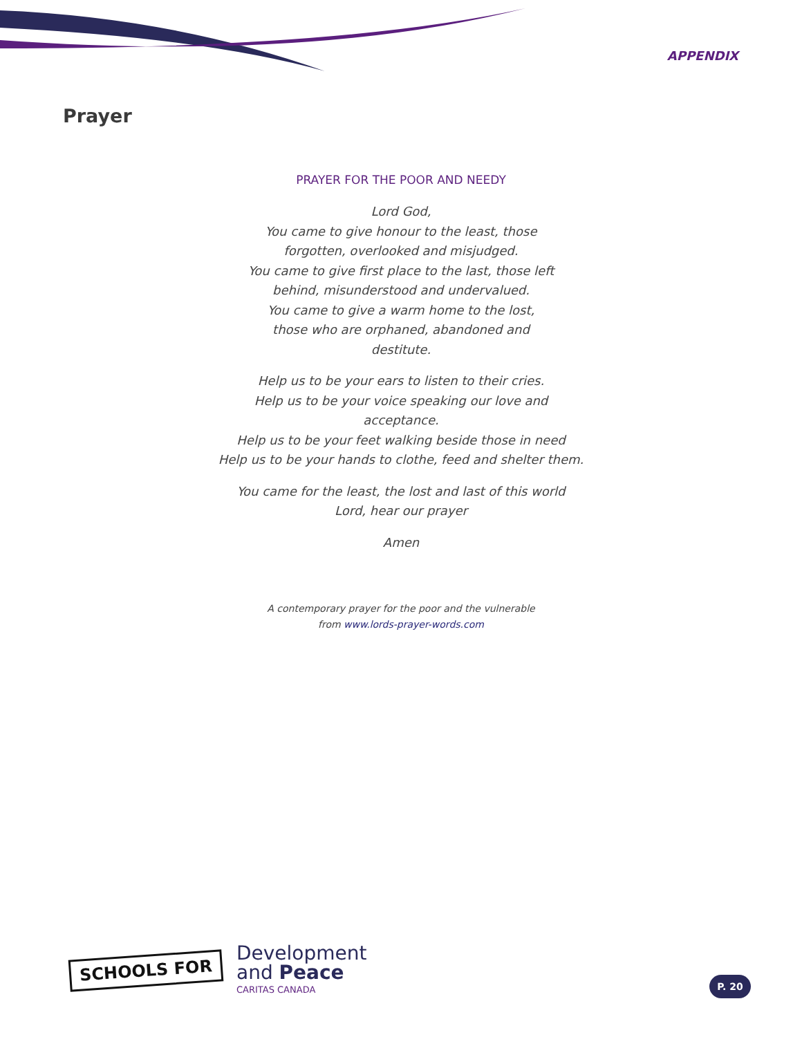APPENDIX
Prayer
PRAYER FOR THE POOR AND NEEDY
Lord God,
You came to give honour to the least, those
forgotten, overlooked and misjudged.
You came to give first place to the last, those left
behind, misunderstood and undervalued.
You came to give a warm home to the lost,
those who are orphaned, abandoned and
destitute.
Help us to be your ears to listen to their cries.
Help us to be your voice speaking our love and
acceptance.
Help us to be your feet walking beside those in need
Help us to be your hands to clothe, feed and shelter them.
You came for the least, the lost and last of this world
Lord, hear our prayer
Amen
A contemporary prayer for the poor and the vulnerable
from www.lords-prayer-words.com
SCHOOLS FOR
Development
and Peace
CARITAS CANADA
P. 20